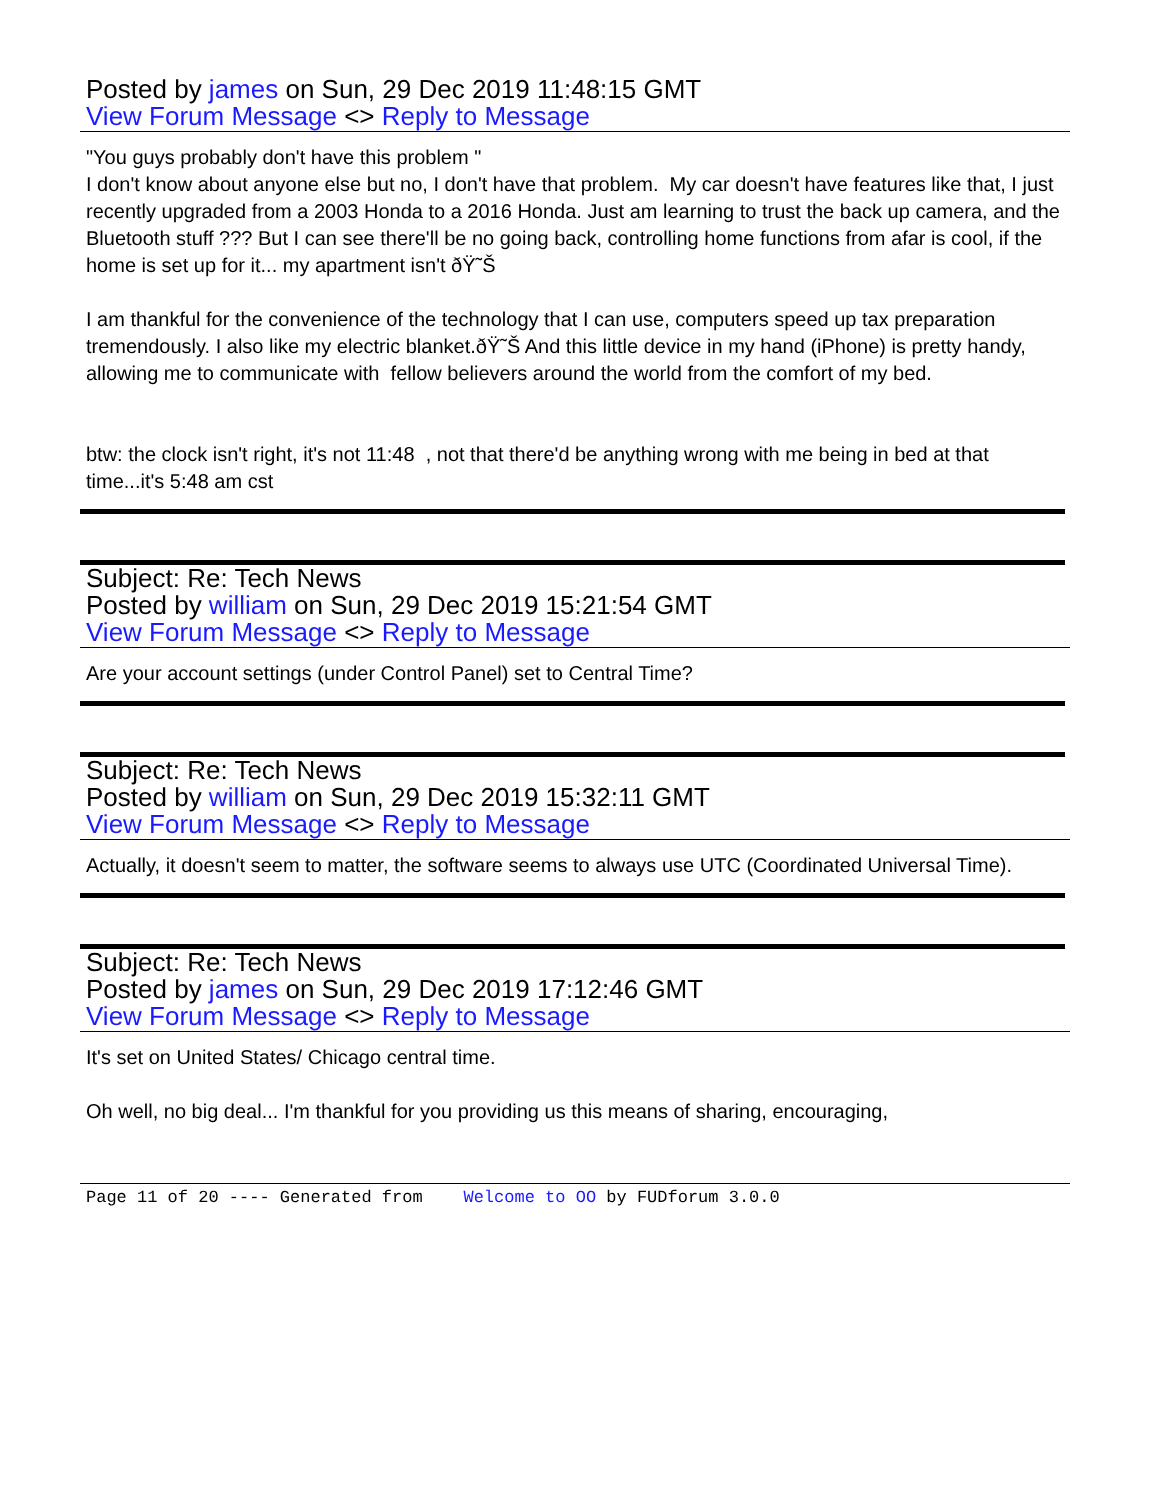Posted by james on Sun, 29 Dec 2019 11:48:15 GMT
View Forum Message <> Reply to Message
"You guys probably don't have this problem "
I don't know about anyone else but no, I don't have that problem. My car doesn't have features like that, I just recently upgraded from a 2003 Honda to a 2016 Honda. Just am learning to trust the back up camera, and the Bluetooth stuff ??? But I can see there'll be no going back, controlling home functions from afar is cool, if the home is set up for it... my apartment isn't ðŸ˜Š
I am thankful for the convenience of the technology that I can use, computers speed up tax preparation tremendously. I also like my electric blanket.ðŸ˜Š And this little device in my hand (iPhone) is pretty handy, allowing me to communicate with fellow believers around the world from the comfort of my bed.
btw: the clock isn't right, it's not 11:48 , not that there'd be anything wrong with me being in bed at that time...it's 5:48 am cst
Subject: Re: Tech News
Posted by william on Sun, 29 Dec 2019 15:21:54 GMT
View Forum Message <> Reply to Message
Are your account settings (under Control Panel) set to Central Time?
Subject: Re: Tech News
Posted by william on Sun, 29 Dec 2019 15:32:11 GMT
View Forum Message <> Reply to Message
Actually, it doesn't seem to matter, the software seems to always use UTC (Coordinated Universal Time).
Subject: Re: Tech News
Posted by james on Sun, 29 Dec 2019 17:12:46 GMT
View Forum Message <> Reply to Message
It's set on United States/ Chicago central time.
Oh well, no big deal... I'm thankful for you providing us this means of sharing, encouraging,
Page 11 of 20 ---- Generated from Welcome to OO by FUDforum 3.0.0